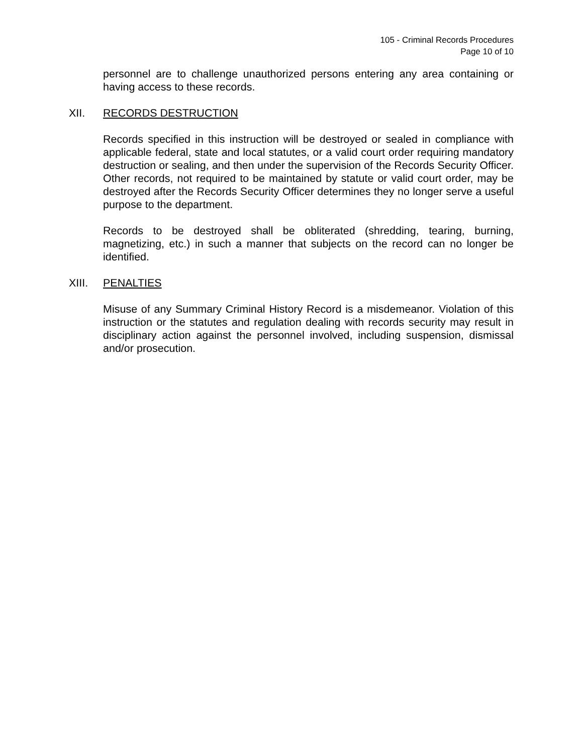105 - Criminal Records Procedures
Page 10 of 10
personnel are to challenge unauthorized persons entering any area containing or having access to these records.
XII. RECORDS DESTRUCTION
Records specified in this instruction will be destroyed or sealed in compliance with applicable federal, state and local statutes, or a valid court order requiring mandatory destruction or sealing, and then under the supervision of the Records Security Officer. Other records, not required to be maintained by statute or valid court order, may be destroyed after the Records Security Officer determines they no longer serve a useful purpose to the department.
Records to be destroyed shall be obliterated (shredding, tearing, burning, magnetizing, etc.) in such a manner that subjects on the record can no longer be identified.
XIII. PENALTIES
Misuse of any Summary Criminal History Record is a misdemeanor. Violation of this instruction or the statutes and regulation dealing with records security may result in disciplinary action against the personnel involved, including suspension, dismissal and/or prosecution.